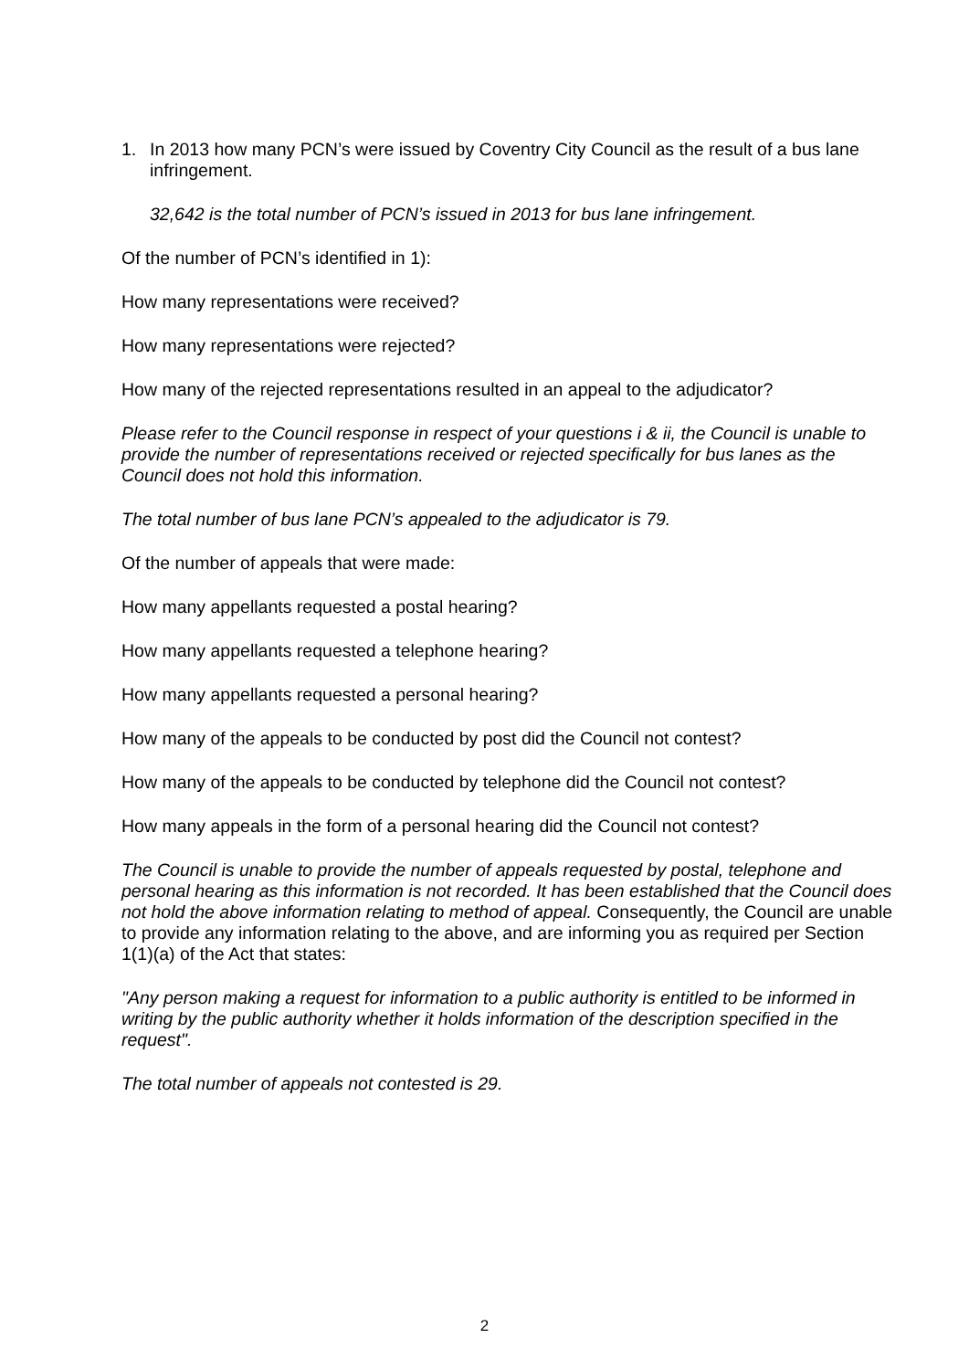1. In 2013 how many PCN’s were issued by Coventry City Council as the result of a bus lane infringement.
32,642 is the total number of PCN’s issued in 2013 for bus lane infringement.
Of the number of PCN’s identified in 1):
How many representations were received?
How many representations were rejected?
How many of the rejected representations resulted in an appeal to the adjudicator?
Please refer to the Council response in respect of your questions i & ii, the Council is unable to provide the number of representations received or rejected specifically for bus lanes as the Council does not hold this information.
The total number of bus lane PCN’s appealed to the adjudicator is 79.
Of the number of appeals that were made:
How many appellants requested a postal hearing?
How many appellants requested a telephone hearing?
How many appellants requested a personal hearing?
How many of the appeals to be conducted by post did the Council not contest?
How many of the appeals to be conducted by telephone did the Council not contest?
How many appeals in the form of a personal hearing did the Council not contest?
The Council is unable to provide the number of appeals requested by postal, telephone and personal hearing as this information is not recorded. It has been established that the Council does not hold the above information relating to method of appeal. Consequently, the Council are unable to provide any information relating to the above, and are informing you as required per Section 1(1)(a) of the Act that states:
"Any person making a request for information to a public authority is entitled to be informed in writing by the public authority whether it holds information of the description specified in the request".
The total number of appeals not contested is 29.
2